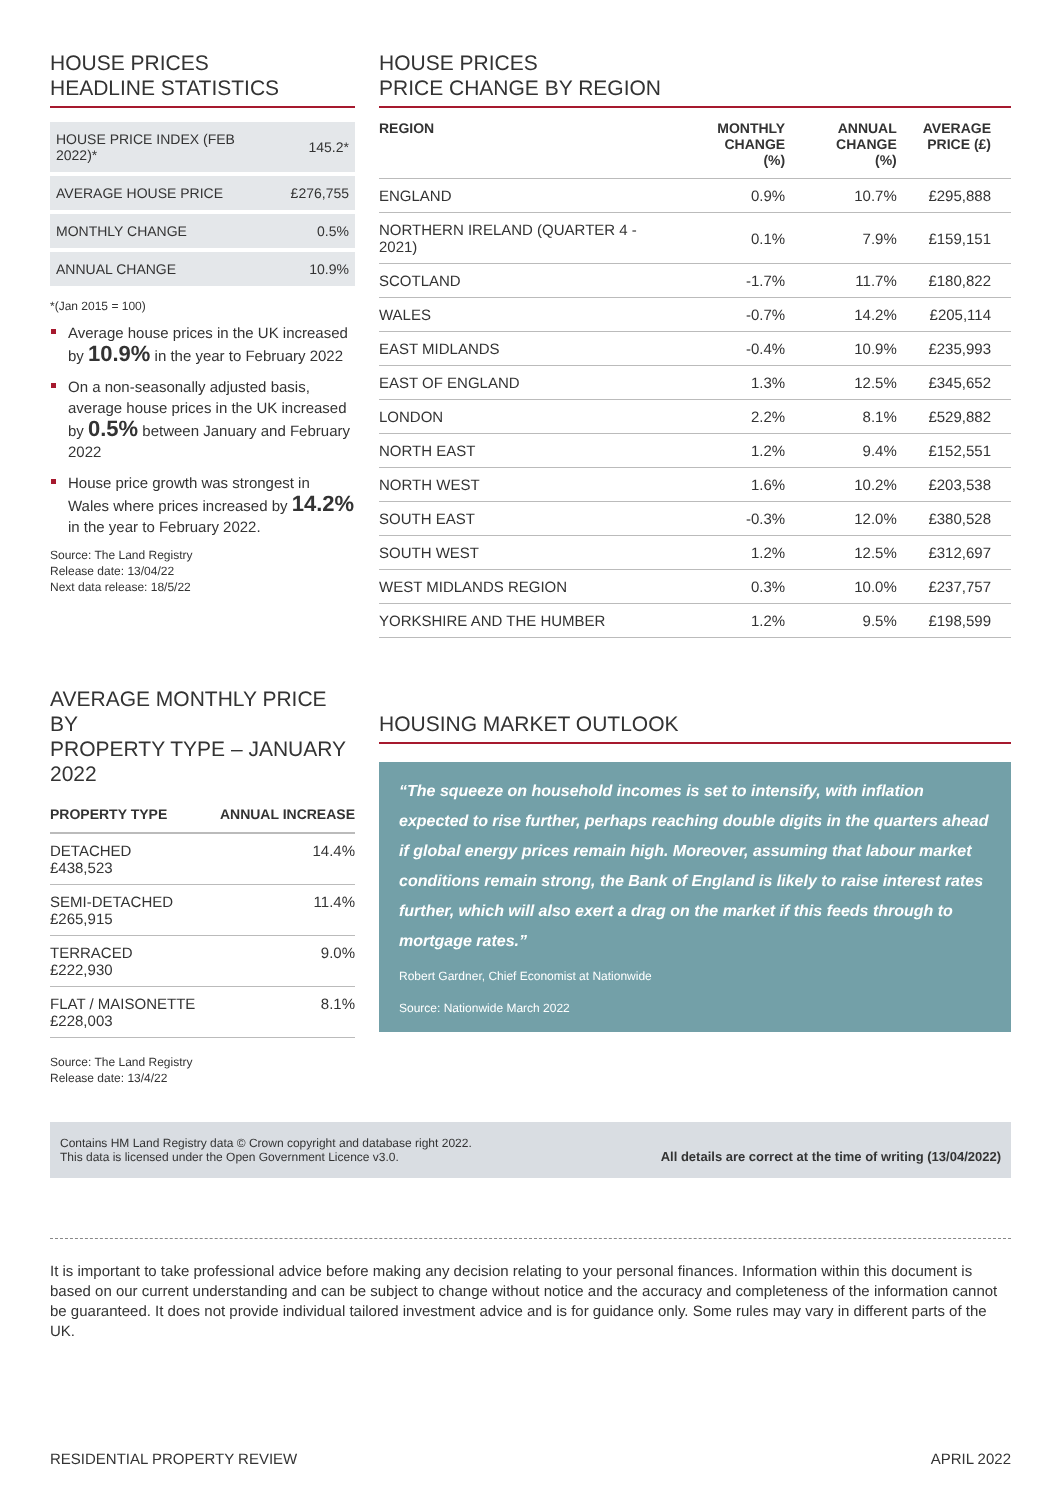HOUSE PRICES
HEADLINE STATISTICS
| HOUSE PRICE INDEX (FEB 2022)* | 145.2* |
| AVERAGE HOUSE PRICE | £276,755 |
| MONTHLY CHANGE | 0.5% |
| ANNUAL CHANGE | 10.9% |
*(Jan 2015 = 100)
Average house prices in the UK increased by 10.9% in the year to February 2022
On a non-seasonally adjusted basis, average house prices in the UK increased by 0.5% between January and February 2022
House price growth was strongest in Wales where prices increased by 14.2% in the year to February 2022.
Source: The Land Registry
Release date: 13/04/22
Next data release: 18/5/22
HOUSE PRICES
PRICE CHANGE BY REGION
| REGION | MONTHLY CHANGE (%) | ANNUAL CHANGE (%) | AVERAGE PRICE (£) |
| --- | --- | --- | --- |
| ENGLAND | 0.9% | 10.7% | £295,888 |
| NORTHERN IRELAND (QUARTER 4 - 2021) | 0.1% | 7.9% | £159,151 |
| SCOTLAND | -1.7% | 11.7% | £180,822 |
| WALES | -0.7% | 14.2% | £205,114 |
| EAST MIDLANDS | -0.4% | 10.9% | £235,993 |
| EAST OF ENGLAND | 1.3% | 12.5% | £345,652 |
| LONDON | 2.2% | 8.1% | £529,882 |
| NORTH EAST | 1.2% | 9.4% | £152,551 |
| NORTH WEST | 1.6% | 10.2% | £203,538 |
| SOUTH EAST | -0.3% | 12.0% | £380,528 |
| SOUTH WEST | 1.2% | 12.5% | £312,697 |
| WEST MIDLANDS REGION | 0.3% | 10.0% | £237,757 |
| YORKSHIRE AND THE HUMBER | 1.2% | 9.5% | £198,599 |
AVERAGE MONTHLY PRICE BY
PROPERTY TYPE – JANUARY 2022
| PROPERTY TYPE | ANNUAL INCREASE |
| --- | --- |
| DETACHED £438,523 | 14.4% |
| SEMI-DETACHED £265,915 | 11.4% |
| TERRACED £222,930 | 9.0% |
| FLAT / MAISONETTE £228,003 | 8.1% |
Source: The Land Registry
Release date: 13/4/22
HOUSING MARKET OUTLOOK
“The squeeze on household incomes is set to intensify, with inflation expected to rise further, perhaps reaching double digits in the quarters ahead if global energy prices remain high. Moreover, assuming that labour market conditions remain strong, the Bank of England is likely to raise interest rates further, which will also exert a drag on the market if this feeds through to mortgage rates.”
Robert Gardner, Chief Economist at Nationwide
Source: Nationwide March 2022
Contains HM Land Registry data © Crown copyright and database right 2022.
This data is licensed under the Open Government Licence v3.0.
All details are correct at the time of writing (13/04/2022)
It is important to take professional advice before making any decision relating to your personal finances. Information within this document is based on our current understanding and can be subject to change without notice and the accuracy and completeness of the information cannot be guaranteed. It does not provide individual tailored investment advice and is for guidance only. Some rules may vary in different parts of the UK.
RESIDENTIAL PROPERTY REVIEW APRIL 2022